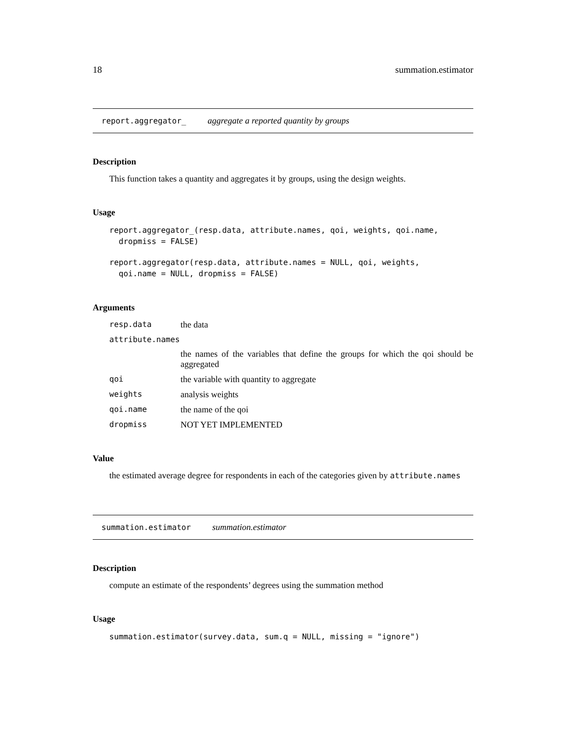18 summation.estimator
report.aggregator_ aggregate a reported quantity by groups
Description
This function takes a quantity and aggregates it by groups, using the design weights.
Usage
report.aggregator_(resp.data, attribute.names, qoi, weights, qoi.name,
  dropmiss = FALSE)
report.aggregator(resp.data, attribute.names = NULL, qoi, weights,
  qoi.name = NULL, dropmiss = FALSE)
Arguments
resp.data the data
attribute.names
the names of the variables that define the groups for which the qoi should be aggregated
qoi the variable with quantity to aggregate
weights analysis weights
qoi.name the name of the qoi
dropmiss NOT YET IMPLEMENTED
Value
the estimated average degree for respondents in each of the categories given by attribute.names
summation.estimator summation.estimator
Description
compute an estimate of the respondents’ degrees using the summation method
Usage
summation.estimator(survey.data, sum.q = NULL, missing = "ignore")